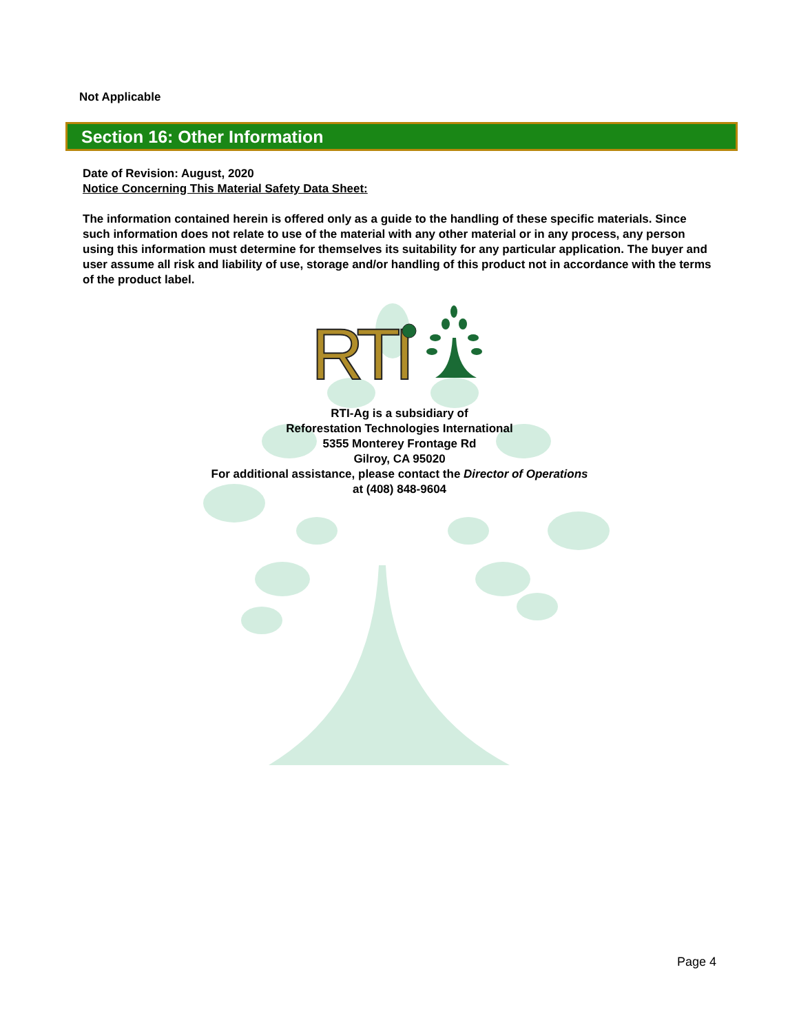Not Applicable
Section 16: Other Information
Date of Revision: August, 2020
Notice Concerning This Material Safety Data Sheet:
The information contained herein is offered only as a guide to the handling of these specific materials. Since such information does not relate to use of the material with any other material or in any process, any person using this information must determine for themselves its suitability for any particular application. The buyer and user assume all risk and liability of use, storage and/or handling of this product not in accordance with the terms of the product label.
RTI
RTI-Ag is a subsidiary of
Reforestation Technologies International
5355 Monterey Frontage Rd
Gilroy, CA 95020
For additional assistance, please contact the Director of Operations
at (408) 848-9604
Page 4